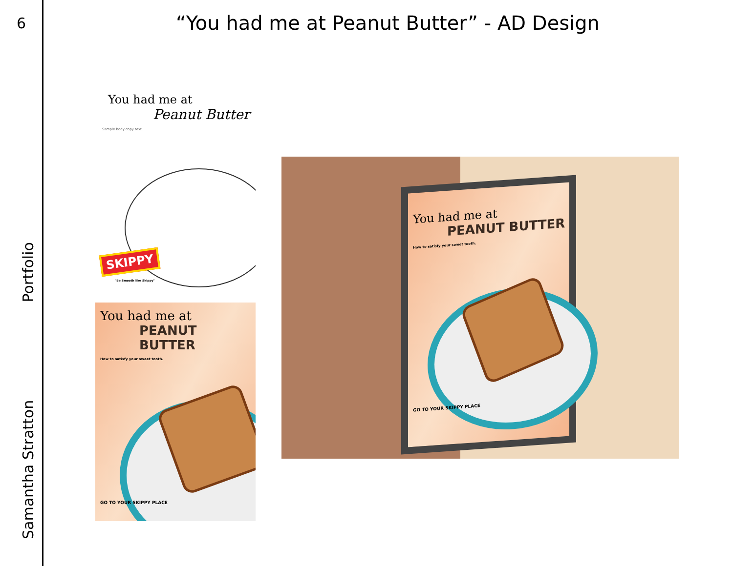6
Samantha Stratton Portfolio
“You had me at Peanut Butter” - AD Design
You had me at
Peanut Butter
Sample body copy text.
SKIPPY
"Be Smooth like Skippy"
You had me at
PEANUT BUTTER
How to satisfy your sweet tooth.
GO TO YOUR SKIPPY PLACE
You had me at
PEANUT BUTTER
How to satisfy your sweet tooth.
GO TO YOUR SKIPPY PLACE